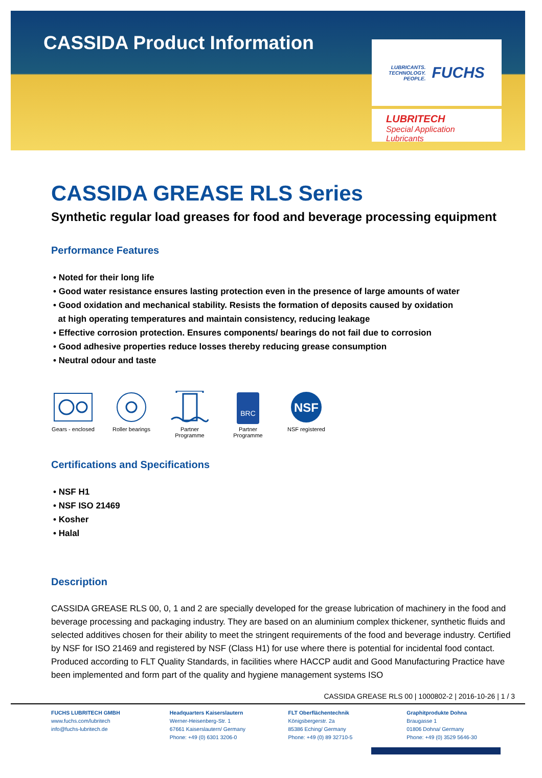CASSIDA Product Information
LUBRICANTS.
TECHNOLOGY.
PEOPLE. FUCHS
LUBRITECH
Special Application Lubricants
CASSIDA GREASE RLS Series
Synthetic regular load greases for food and beverage processing equipment
Performance Features
• Noted for their long life
• Good water resistance ensures lasting protection even in the presence of large amounts of water
• Good oxidation and mechanical stability. Resists the formation of deposits caused by oxidation
at high operating temperatures and maintain consistency, reducing leakage
• Effective corrosion protection. Ensures components/ bearings do not fail due to corrosion
• Good adhesive properties reduce losses thereby reducing grease consumption
• Neutral odour and taste
Gears - enclosed
Roller bearings
Partner Programme
BRC
Partner Programme
NSF
NSF registered
Certifications and Specifications
• NSF H1
• NSF ISO 21469
• Kosher
• Halal
Description
CASSIDA GREASE RLS 00, 0, 1 and 2 are specially developed for the grease lubrication of machinery in the food and beverage processing and packaging industry. They are based on an aluminium complex thickener, synthetic fluids and selected additives chosen for their ability to meet the stringent requirements of the food and beverage industry. Certified by NSF for ISO 21469 and registered by NSF (Class H1) for use where there is potential for incidental food contact. Produced according to FLT Quality Standards, in facilities where HACCP audit and Good Manufacturing Practice have been implemented and form part of the quality and hygiene management systems ISO
CASSIDA GREASE RLS 00 | 1000802-2 | 2016-10-26 | 1 / 3
FUCHS LUBRITECH GMBH
www.fuchs.com/lubritech
info@fuchs-lubritech.de
Headquarters Kaiserslautern
Werner-Heisenberg-Str. 1
67661 Kaiserslautern/ Germany
Phone: +49 (0) 6301 3206-0
FLT Oberflächentechnik
Königsbergerstr. 2a
85386 Eching/ Germany
Phone: +49 (0) 89 32710-5
Graphitprodukte Dohna
Braugasse 1
01806 Dohna/ Germany
Phone: +49 (0) 3529 5646-30